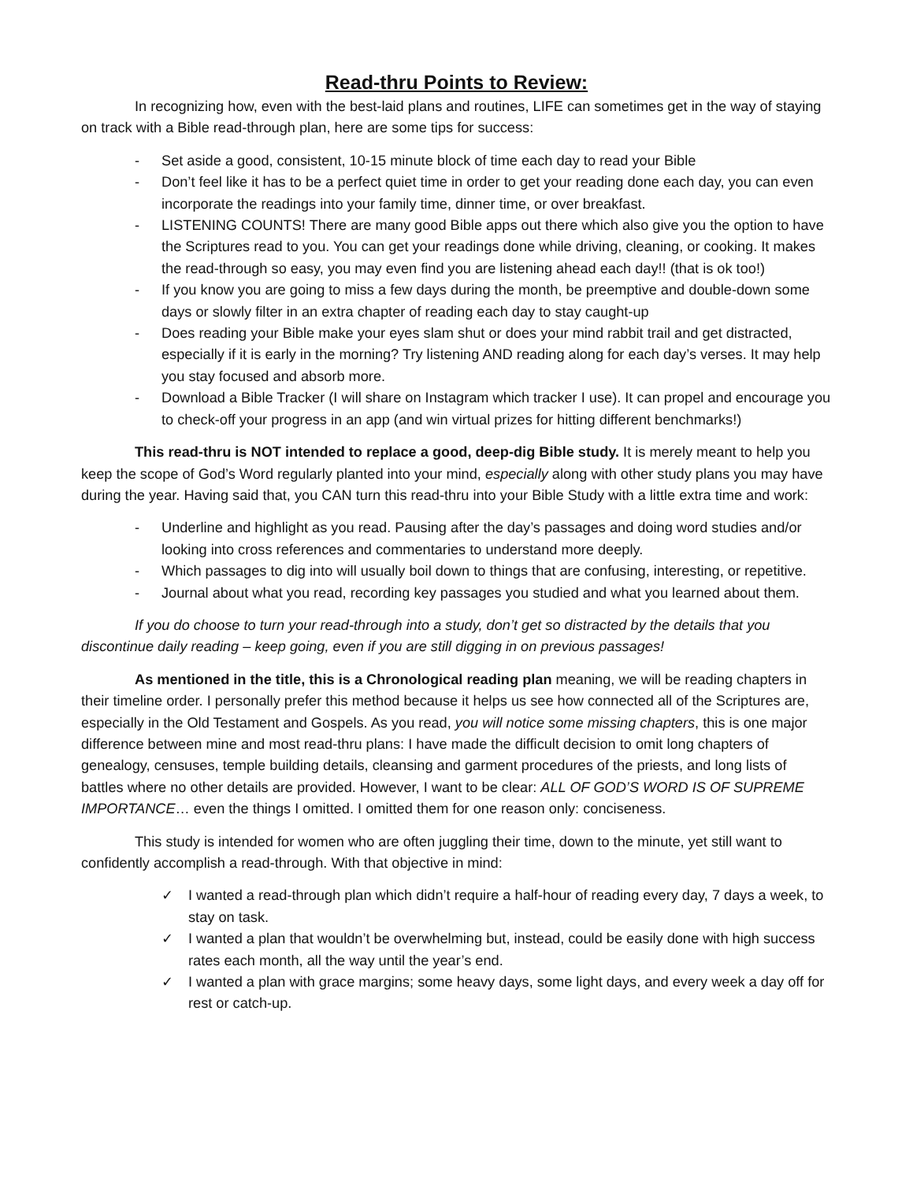Read-thru Points to Review:
In recognizing how, even with the best-laid plans and routines, LIFE can sometimes get in the way of staying on track with a Bible read-through plan, here are some tips for success:
- Set aside a good, consistent, 10-15 minute block of time each day to read your Bible
- Don’t feel like it has to be a perfect quiet time in order to get your reading done each day, you can even incorporate the readings into your family time, dinner time, or over breakfast.
- LISTENING COUNTS! There are many good Bible apps out there which also give you the option to have the Scriptures read to you. You can get your readings done while driving, cleaning, or cooking. It makes the read-through so easy, you may even find you are listening ahead each day!! (that is ok too!)
- If you know you are going to miss a few days during the month, be preemptive and double-down some days or slowly filter in an extra chapter of reading each day to stay caught-up
- Does reading your Bible make your eyes slam shut or does your mind rabbit trail and get distracted, especially if it is early in the morning? Try listening AND reading along for each day’s verses. It may help you stay focused and absorb more.
- Download a Bible Tracker (I will share on Instagram which tracker I use). It can propel and encourage you to check-off your progress in an app (and win virtual prizes for hitting different benchmarks!)
This read-thru is NOT intended to replace a good, deep-dig Bible study. It is merely meant to help you keep the scope of God’s Word regularly planted into your mind, especially along with other study plans you may have during the year. Having said that, you CAN turn this read-thru into your Bible Study with a little extra time and work:
- Underline and highlight as you read. Pausing after the day’s passages and doing word studies and/or looking into cross references and commentaries to understand more deeply.
- Which passages to dig into will usually boil down to things that are confusing, interesting, or repetitive.
- Journal about what you read, recording key passages you studied and what you learned about them.
If you do choose to turn your read-through into a study, don’t get so distracted by the details that you discontinue daily reading – keep going, even if you are still digging in on previous passages!
As mentioned in the title, this is a Chronological reading plan meaning, we will be reading chapters in their timeline order. I personally prefer this method because it helps us see how connected all of the Scriptures are, especially in the Old Testament and Gospels. As you read, you will notice some missing chapters, this is one major difference between mine and most read-thru plans: I have made the difficult decision to omit long chapters of genealogy, censuses, temple building details, cleansing and garment procedures of the priests, and long lists of battles where no other details are provided. However, I want to be clear: ALL OF GOD’S WORD IS OF SUPREME IMPORTANCE… even the things I omitted. I omitted them for one reason only: conciseness.
This study is intended for women who are often juggling their time, down to the minute, yet still want to confidently accomplish a read-through. With that objective in mind:
✓ I wanted a read-through plan which didn’t require a half-hour of reading every day, 7 days a week, to stay on task.
✓ I wanted a plan that wouldn’t be overwhelming but, instead, could be easily done with high success rates each month, all the way until the year’s end.
✓ I wanted a plan with grace margins; some heavy days, some light days, and every week a day off for rest or catch-up.